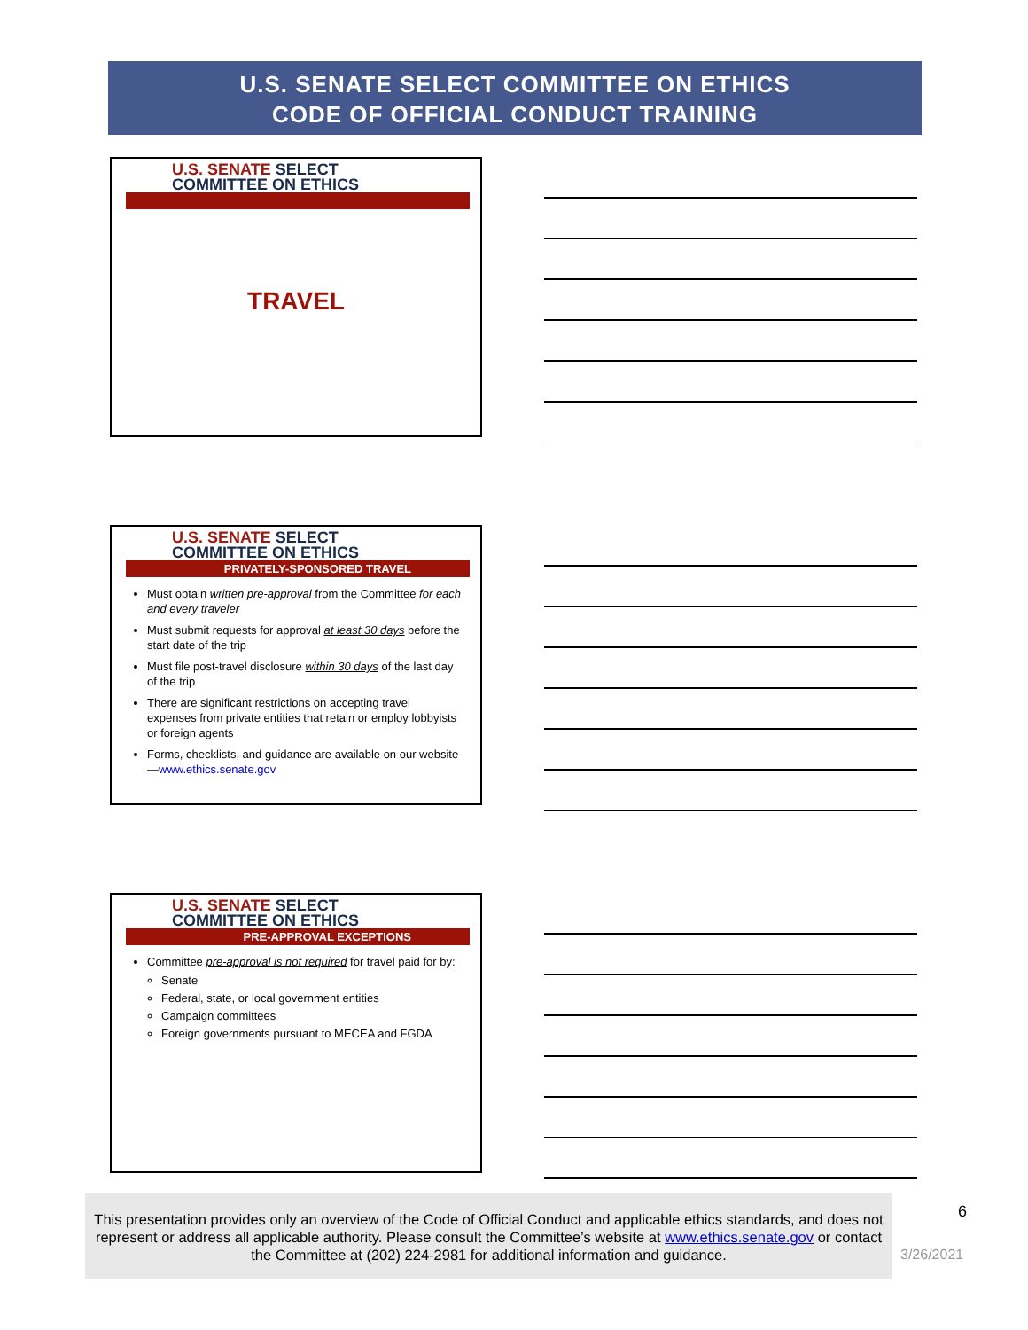U.S. SENATE SELECT COMMITTEE ON ETHICS
CODE OF OFFICIAL CONDUCT TRAINING
U.S. SENATE SELECT
COMMITTEE ON ETHICS
TRAVEL
U.S. SENATE SELECT
COMMITTEE ON ETHICS
PRIVATELY-SPONSORED TRAVEL
Must obtain written pre-approval from the Committee for each and every traveler
Must submit requests for approval at least 30 days before the start date of the trip
Must file post-travel disclosure within 30 days of the last day of the trip
There are significant restrictions on accepting travel expenses from private entities that retain or employ lobbyists or foreign agents
Forms, checklists, and guidance are available on our website—www.ethics.senate.gov
U.S. SENATE SELECT
COMMITTEE ON ETHICS
PRE-APPROVAL EXCEPTIONS
Committee pre-approval is not required for travel paid for by:
Senate
Federal, state, or local government entities
Campaign committees
Foreign governments pursuant to MECEA and FGDA
This presentation provides only an overview of the Code of Official Conduct and applicable ethics standards, and does not represent or address all applicable authority. Please consult the Committee’s website at www.ethics.senate.gov or contact the Committee at (202) 224-2981 for additional information and guidance.
6
3/26/2021